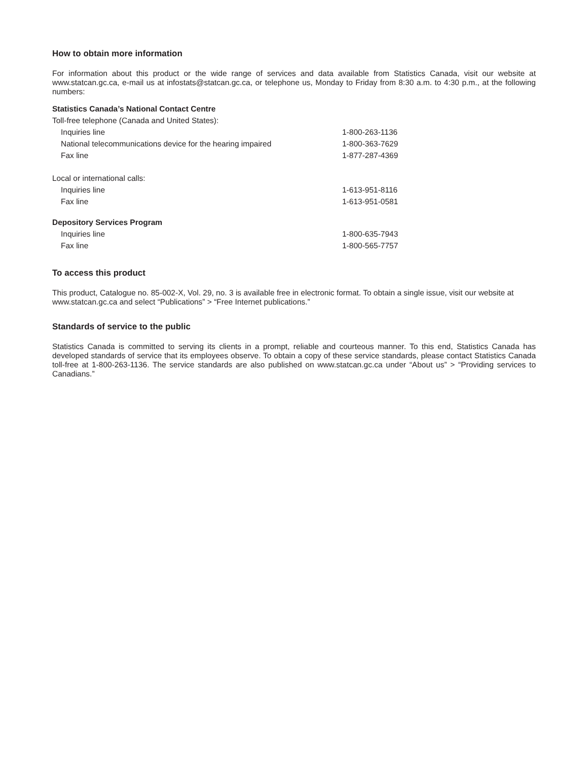How to obtain more information
For information about this product or the wide range of services and data available from Statistics Canada, visit our website at www.statcan.gc.ca, e-mail us at infostats@statcan.gc.ca, or telephone us, Monday to Friday from 8:30 a.m. to 4:30 p.m., at the following numbers:
| Statistics Canada’s National Contact Centre | |
| Toll-free telephone (Canada and United States): | |
| Inquiries line | 1-800-263-1136 |
| National telecommunications device for the hearing impaired | 1-800-363-7629 |
| Fax line | 1-877-287-4369 |
| Local or international calls: | |
| Inquiries line | 1-613-951-8116 |
| Fax line | 1-613-951-0581 |
| Depository Services Program | |
| Inquiries line | 1-800-635-7943 |
| Fax line | 1-800-565-7757 |
To access this product
This product, Catalogue no. 85-002-X, Vol. 29, no. 3 is available free in electronic format. To obtain a single issue, visit our website at www.statcan.gc.ca and select “Publications” > “Free Internet publications.”
Standards of service to the public
Statistics Canada is committed to serving its clients in a prompt, reliable and courteous manner. To this end, Statistics Canada has developed standards of service that its employees observe. To obtain a copy of these service standards, please contact Statistics Canada toll-free at 1-800-263-1136. The service standards are also published on www.statcan.gc.ca under “About us” > “Providing services to Canadians.”